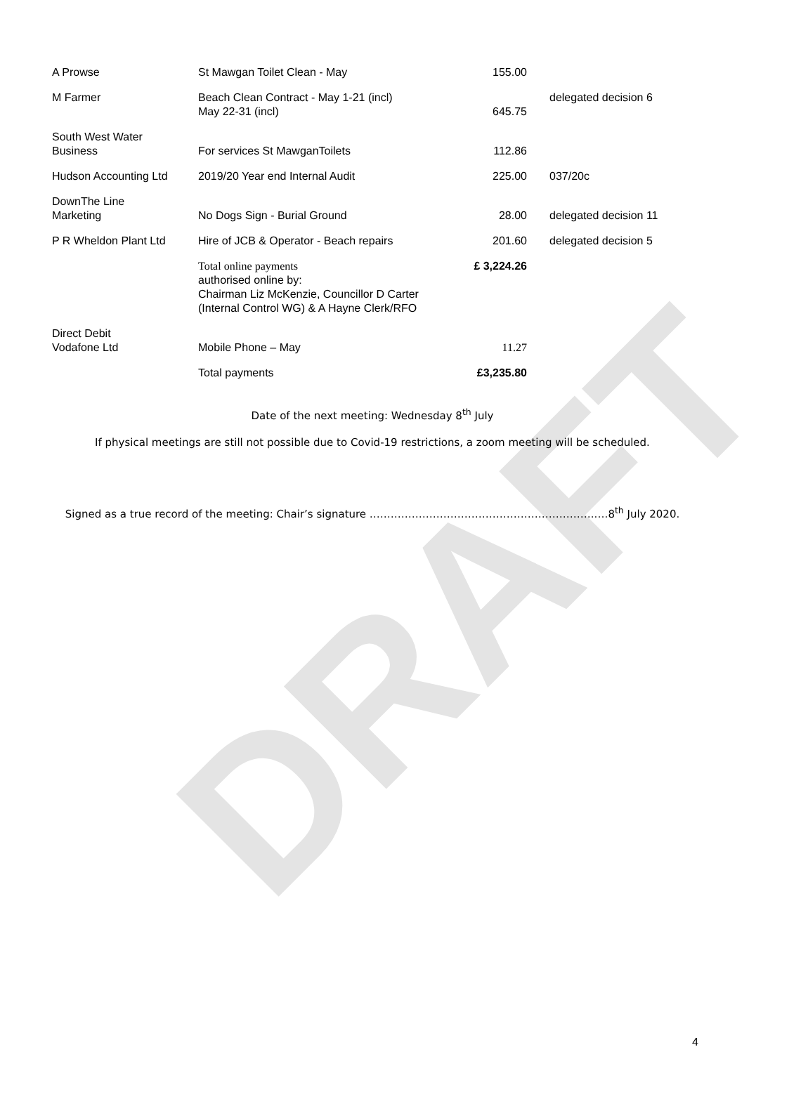DRAFT
| A Prowse | St Mawgan Toilet Clean - May | 155.00 | |
| M Farmer | Beach Clean Contract - May 1-21 (incl) May 22-31 (incl) | 645.75 | delegated decision 6 |
| South West Water Business | For services St MawganToilets | 112.86 | |
| Hudson Accounting Ltd | 2019/20 Year end Internal Audit | 225.00 | 037/20c |
| DownThe Line Marketing | No Dogs Sign - Burial Ground | 28.00 | delegated decision 11 |
| P R Wheldon Plant Ltd | Hire of JCB & Operator - Beach repairs | 201.60 | delegated decision 5 |
| | Total online payments authorised online by: Chairman Liz McKenzie, Councillor D Carter (Internal Control WG) & A Hayne Clerk/RFO | £ 3,224.26 | |
| Direct Debit Vodafone Ltd | Mobile Phone – May | 11.27 | |
| | Total payments | £3,235.80 | |
Date of the next meeting: Wednesday 8<sup>th</sup> July
If physical meetings are still not possible due to Covid-19 restrictions, a zoom meeting will be scheduled.
Signed as a true record of the meeting: Chair’s signature ………………………………………………………..…8<sup>th</sup> July 2020.
4